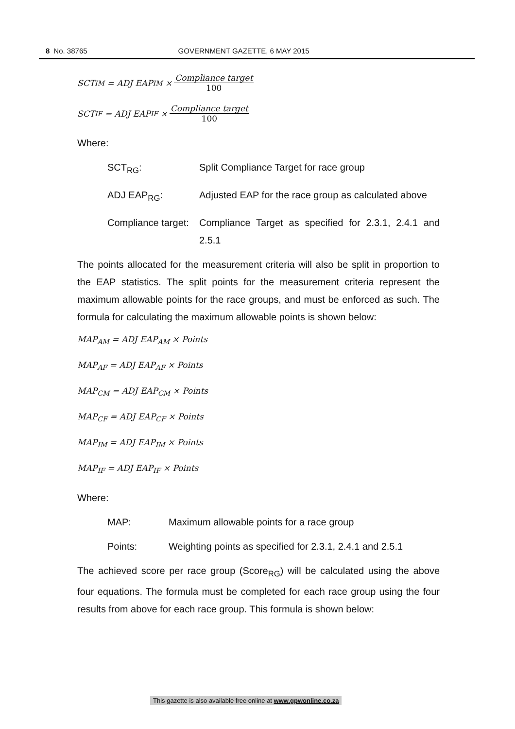8 No. 38765 GOVERNMENT GAZETTE, 6 MAY 2015
SCT<sub>IM</sub> = ADJ EAP<sub>IM</sub> × Compliance target 100
SCT<sub>IF</sub> = ADJ EAP<sub>IF</sub> × Compliance target 100
Where:
SCT<sub>RG</sub>: Split Compliance Target for race group
ADJ EAP<sub>RG</sub>: Adjusted EAP for the race group as calculated above
Compliance target: Compliance Target as specified for 2.3.1, 2.4.1 and 2.5.1
The points allocated for the measurement criteria will also be split in proportion to the EAP statistics. The split points for the measurement criteria represent the maximum allowable points for the race groups, and must be enforced as such. The formula for calculating the maximum allowable points is shown below:
MAP<sub>AM</sub> = ADJ EAP<sub>AM</sub> × Points
MAP<sub>AF</sub> = ADJ EAP<sub>AF</sub> × Points
MAP<sub>CM</sub> = ADJ EAP<sub>CM</sub> × Points
MAP<sub>CF</sub> = ADJ EAP<sub>CF</sub> × Points
MAP<sub>IM</sub> = ADJ EAP<sub>IM</sub> × Points
MAP<sub>IF</sub> = ADJ EAP<sub>IF</sub> × Points
Where:
MAP: Maximum allowable points for a race group
Points: Weighting points as specified for 2.3.1, 2.4.1 and 2.5.1
The achieved score per race group (Score<sub>RG</sub>) will be calculated using the above four equations. The formula must be completed for each race group using the four results from above for each race group. This formula is shown below:
This gazette is also available free online at www.gpwonline.co.za